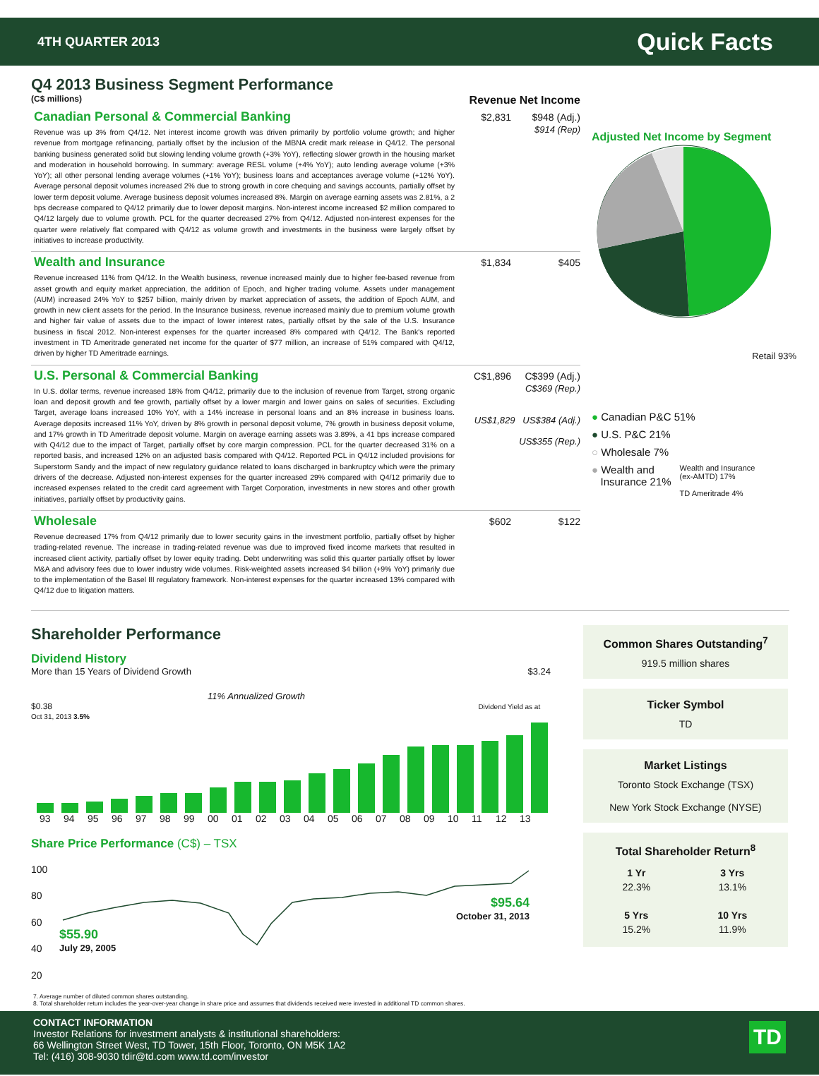4TH QUARTER 2013 Quick Facts
Q4 2013 Business Segment Performance
(C$ millions) Revenue Net Income
Canadian Personal & Commercial Banking
$2,831 $948 (Adj.)
Revenue was up 3% from Q4/12. Net interest income growth was driven primarily by portfolio volume growth; and higher revenue from mortgage refinancing, partially offset by the inclusion of the MBNA credit mark release in Q4/12. The personal banking business generated solid but slowing lending volume growth (+3% YoY), reflecting slower growth in the housing market and moderation in household borrowing. In summary: average RESL volume (+4% YoY); auto lending average volume (+3% YoY); all other personal lending average volumes (+1% YoY); business loans and acceptances average volume (+12% YoY). Average personal deposit volumes increased 2% due to strong growth in core chequing and savings accounts, partially offset by lower term deposit volume. Average business deposit volumes increased 8%. Margin on average earning assets was 2.81%, a 2 bps decrease compared to Q4/12 primarily due to lower deposit margins. Non-interest income increased $2 million compared to Q4/12 largely due to volume growth. PCL for the quarter decreased 27% from Q4/12. Adjusted non-interest expenses for the quarter were relatively flat compared with Q4/12 as volume growth and investments in the business were largely offset by initiatives to increase productivity.
$914 (Rep)
Wealth and Insurance
$1,834 $405
Revenue increased 11% from Q4/12. In the Wealth business, revenue increased mainly due to higher fee-based revenue from asset growth and equity market appreciation, the addition of Epoch, and higher trading volume. Assets under management (AUM) increased 24% YoY to $257 billion, mainly driven by market appreciation of assets, the addition of Epoch AUM, and growth in new client assets for the period. In the Insurance business, revenue increased mainly due to premium volume growth and higher fair value of assets due to the impact of lower interest rates, partially offset by the sale of the U.S. Insurance business in fiscal 2012. Non-interest expenses for the quarter increased 8% compared with Q4/12. The Bank's reported investment in TD Ameritrade generated net income for the quarter of $77 million, an increase of 51% compared with Q4/12, driven by higher TD Ameritrade earnings.
U.S. Personal & Commercial Banking
C$1,896 C$399 (Adj.)
In U.S. dollar terms, revenue increased 18% from Q4/12, primarily due to the inclusion of revenue from Target, strong organic loan and deposit growth and fee growth, partially offset by a lower margin and lower gains on sales of securities. Excluding Target, average loans increased 10% YoY, with a 14% increase in personal loans and an 8% increase in business loans. Average deposits increased 11% YoY, driven by 8% growth in personal deposit volume, 7% growth in business deposit volume, and 17% growth in TD Ameritrade deposit volume. Margin on average earning assets was 3.89%, a 41 bps increase compared with Q4/12 due to the impact of Target, partially offset by core margin compression. PCL for the quarter decreased 31% on a reported basis, and increased 12% on an adjusted basis compared with Q4/12. Reported PCL in Q4/12 included provisions for Superstorm Sandy and the impact of new regulatory guidance related to loans discharged in bankruptcy which were the primary drivers of the decrease. Adjusted non-interest expenses for the quarter increased 29% compared with Q4/12 primarily due to increased expenses related to the credit card agreement with Target Corporation, investments in new stores and other growth initiatives, partially offset by productivity gains.
C$369 (Rep.)
US$1,829 US$384 (Adj.)
US$355 (Rep.)
Wholesale
$602 $122
Revenue decreased 17% from Q4/12 primarily due to lower security gains in the investment portfolio, partially offset by higher trading-related revenue. The increase in trading-related revenue was due to improved fixed income markets that resulted in increased client activity, partially offset by lower equity trading. Debt underwriting was solid this quarter partially offset by lower M&A and advisory fees due to lower industry wide volumes. Risk-weighted assets increased $4 billion (+9% YoY) primarily due to the implementation of the Basel III regulatory framework. Non-interest expenses for the quarter increased 13% compared with Q4/12 due to litigation matters.
Adjusted Net Income by Segment
Retail 93%
● Canadian P&C 51%
● U.S. P&C 21%
○ Wholesale 7%
● Wealth and
Insurance 21% Wealth and Insurance
(ex-AMTD) 17%
TD Ameritrade 4%
Shareholder Performance
Dividend History
More than 15 Years of Dividend Growth $3.24
11% Annualized Growth
$0.38 Dividend Yield as at Oct 31, 2013 3.5%
93 94 95 96 97 98 99 00 01 02 03 04 05 06 07 08 09 10 11 12 13
Share Price Performance (C$) – TSX
100
80
60
40
20
$95.64
October 31, 2013
$55.90
July 29, 2005
Common Shares Outstanding<sup>7</sup>
919.5 million shares
Ticker Symbol
TD
Market Listings
Toronto Stock Exchange (TSX)
New York Stock Exchange (NYSE)
Total Shareholder Return<sup>8</sup>
| 1 Yr | 3 Yrs |
| --- | --- |
| 22.3% | 13.1% |
| 5 Yrs | 10 Yrs |
| 15.2% | 11.9% |
7. Average number of diluted common shares outstanding.
8. Total shareholder return includes the year-over-year change in share price and assumes that dividends received were invested in additional TD common shares.
CONTACT INFORMATION TD
Investor Relations for investment analysts & institutional shareholders:
66 Wellington Street West, TD Tower, 15th Floor, Toronto, ON M5K 1A2
Tel: (416) 308-9030 tdir@td.com www.td.com/investor